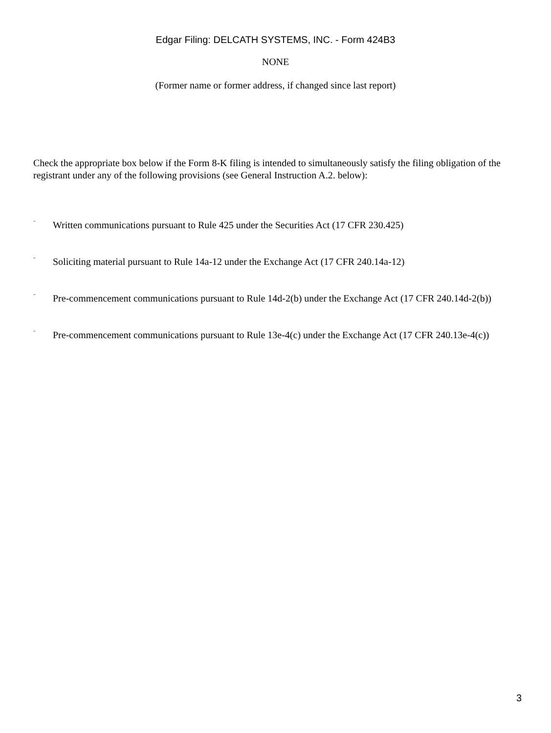Edgar Filing: DELCATH SYSTEMS, INC. - Form 424B3
NONE
(Former name or former address, if changed since last report)
Check the appropriate box below if the Form 8-K filing is intended to simultaneously satisfy the filing obligation of the registrant under any of the following provisions (see General Instruction A.2. below):
¨ Written communications pursuant to Rule 425 under the Securities Act (17 CFR 230.425)
¨ Soliciting material pursuant to Rule 14a-12 under the Exchange Act (17 CFR 240.14a-12)
¨ Pre-commencement communications pursuant to Rule 14d-2(b) under the Exchange Act (17 CFR 240.14d-2(b))
¨ Pre-commencement communications pursuant to Rule 13e-4(c) under the Exchange Act (17 CFR 240.13e-4(c))
3